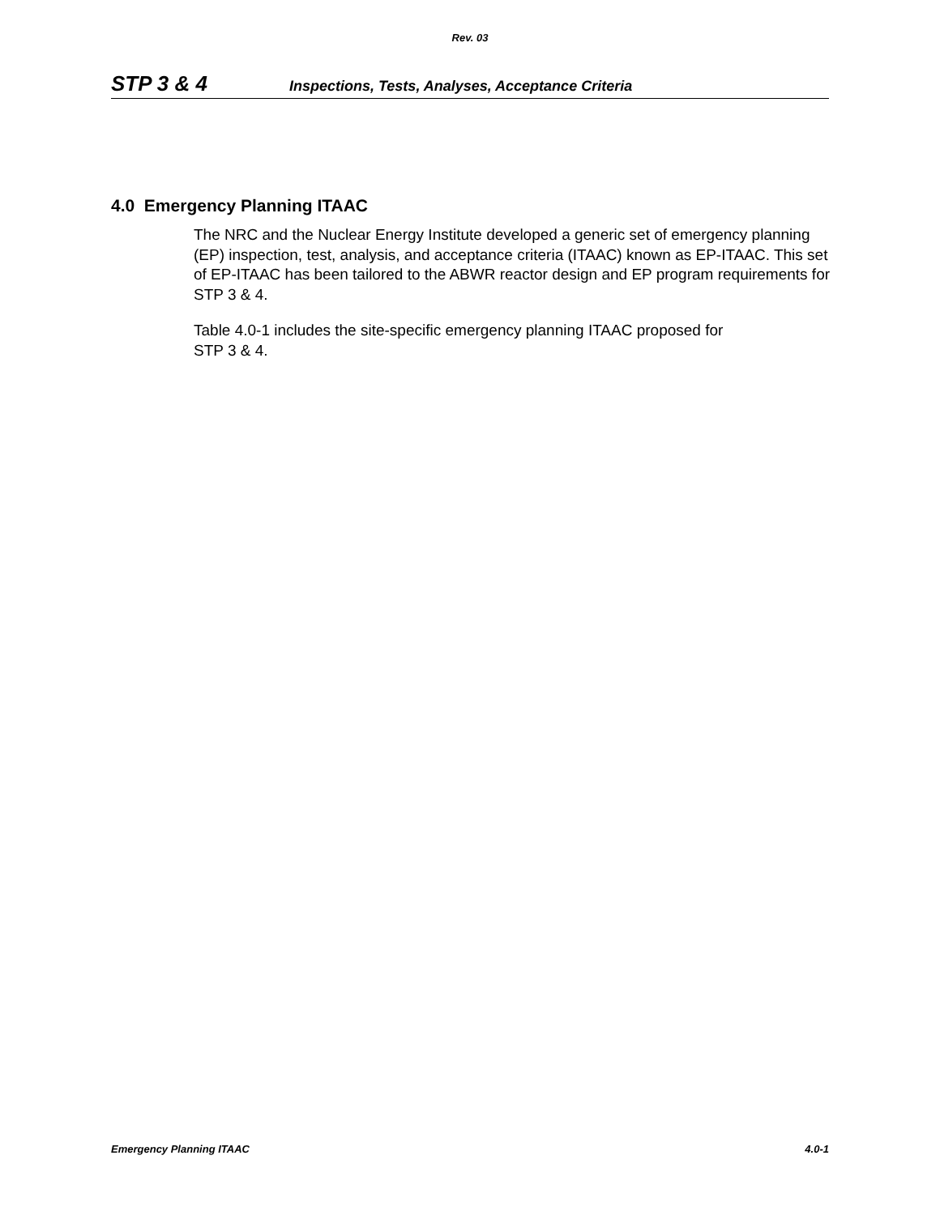Rev. 03
STP 3 & 4 Inspections, Tests, Analyses, Acceptance Criteria
4.0 Emergency Planning ITAAC
The NRC and the Nuclear Energy Institute developed a generic set of emergency planning (EP) inspection, test, analysis, and acceptance criteria (ITAAC) known as EP-ITAAC. This set of EP-ITAAC has been tailored to the ABWR reactor design and EP program requirements for STP 3 & 4.
Table 4.0-1 includes the site-specific emergency planning ITAAC proposed for
STP 3 & 4.
Emergency Planning ITAAC 4.0-1